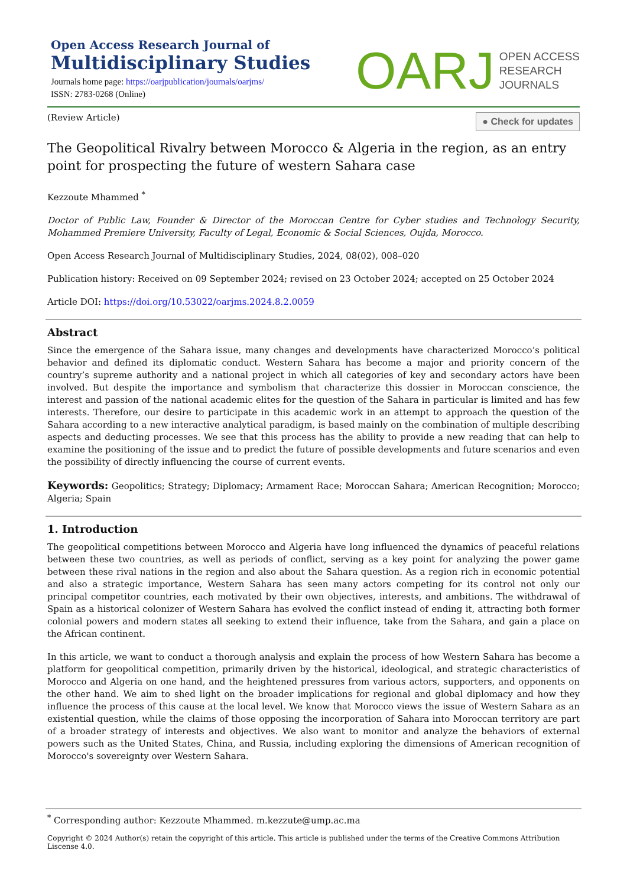Open Access Research Journal of
Multidisciplinary Studies
Journals home page: https://oarjpublication/journals/oarjms/
ISSN: 2783-0268 (Online)
OARJ OPEN ACCESS
RESEARCH
JOURNALS
(Review Article)
● Check for updates
The Geopolitical Rivalry between Morocco & Algeria in the region, as an entry point for prospecting the future of western Sahara case
Kezzoute Mhammed <sup>*</sup>
Doctor of Public Law, Founder & Director of the Moroccan Centre for Cyber studies and Technology Security, Mohammed Premiere University, Faculty of Legal, Economic & Social Sciences, Oujda, Morocco.
Open Access Research Journal of Multidisciplinary Studies, 2024, 08(02), 008–020
Publication history: Received on 09 September 2024; revised on 23 October 2024; accepted on 25 October 2024
Article DOI: https://doi.org/10.53022/oarjms.2024.8.2.0059
Abstract
Since the emergence of the Sahara issue, many changes and developments have characterized Morocco’s political behavior and defined its diplomatic conduct. Western Sahara has become a major and priority concern of the country’s supreme authority and a national project in which all categories of key and secondary actors have been involved. But despite the importance and symbolism that characterize this dossier in Moroccan conscience, the interest and passion of the national academic elites for the question of the Sahara in particular is limited and has few interests. Therefore, our desire to participate in this academic work in an attempt to approach the question of the Sahara according to a new interactive analytical paradigm, is based mainly on the combination of multiple describing aspects and deducting processes. We see that this process has the ability to provide a new reading that can help to examine the positioning of the issue and to predict the future of possible developments and future scenarios and even the possibility of directly influencing the course of current events.
Keywords: Geopolitics; Strategy; Diplomacy; Armament Race; Moroccan Sahara; American Recognition; Morocco; Algeria; Spain
1. Introduction
The geopolitical competitions between Morocco and Algeria have long influenced the dynamics of peaceful relations between these two countries, as well as periods of conflict, serving as a key point for analyzing the power game between these rival nations in the region and also about the Sahara question. As a region rich in economic potential and also a strategic importance, Western Sahara has seen many actors competing for its control not only our principal competitor countries, each motivated by their own objectives, interests, and ambitions. The withdrawal of Spain as a historical colonizer of Western Sahara has evolved the conflict instead of ending it, attracting both former colonial powers and modern states all seeking to extend their influence, take from the Sahara, and gain a place on the African continent.
In this article, we want to conduct a thorough analysis and explain the process of how Western Sahara has become a platform for geopolitical competition, primarily driven by the historical, ideological, and strategic characteristics of Morocco and Algeria on one hand, and the heightened pressures from various actors, supporters, and opponents on the other hand. We aim to shed light on the broader implications for regional and global diplomacy and how they influence the process of this cause at the local level. We know that Morocco views the issue of Western Sahara as an existential question, while the claims of those opposing the incorporation of Sahara into Moroccan territory are part of a broader strategy of interests and objectives. We also want to monitor and analyze the behaviors of external powers such as the United States, China, and Russia, including exploring the dimensions of American recognition of Morocco's sovereignty over Western Sahara.
<sup>*</sup> Corresponding author: Kezzoute Mhammed. m.kezzute@ump.ac.ma
Copyright © 2024 Author(s) retain the copyright of this article. This article is published under the terms of the Creative Commons Attribution Liscense 4.0.